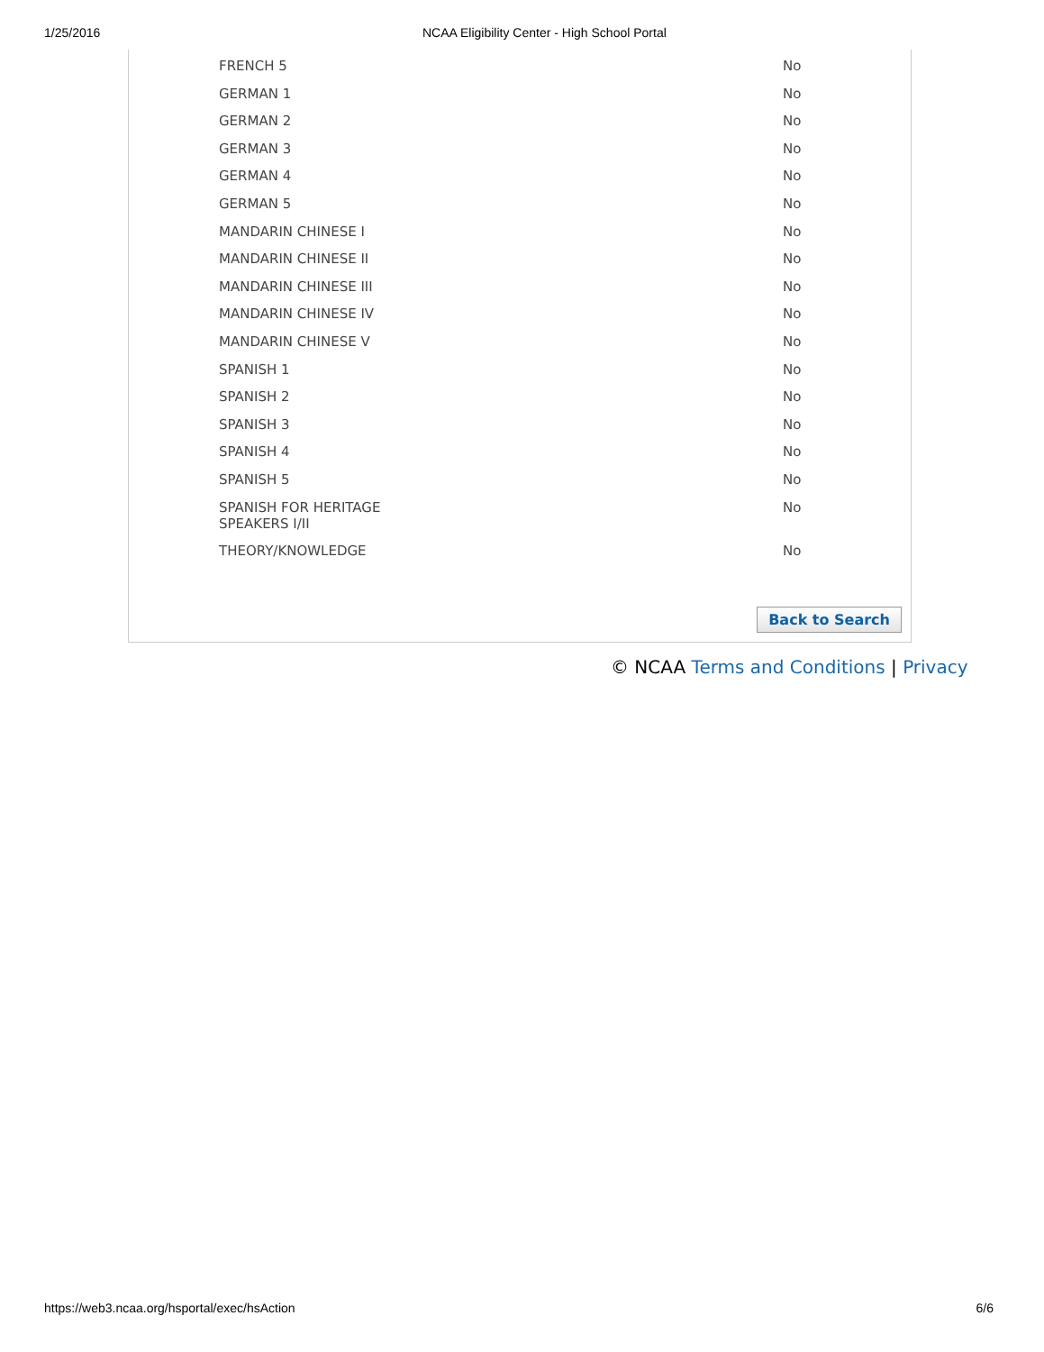1/25/2016 NCAA Eligibility Center - High School Portal
| FRENCH 5 | No |
| GERMAN 1 | No |
| GERMAN 2 | No |
| GERMAN 3 | No |
| GERMAN 4 | No |
| GERMAN 5 | No |
| MANDARIN CHINESE I | No |
| MANDARIN CHINESE II | No |
| MANDARIN CHINESE III | No |
| MANDARIN CHINESE IV | No |
| MANDARIN CHINESE V | No |
| SPANISH 1 | No |
| SPANISH 2 | No |
| SPANISH 3 | No |
| SPANISH 4 | No |
| SPANISH 5 | No |
| SPANISH FOR HERITAGE SPEAKERS I/II | No |
| THEORY/KNOWLEDGE | No |
Back to Search
© NCAA Terms and Conditions | Privacy
https://web3.ncaa.org/hsportal/exec/hsAction 6/6